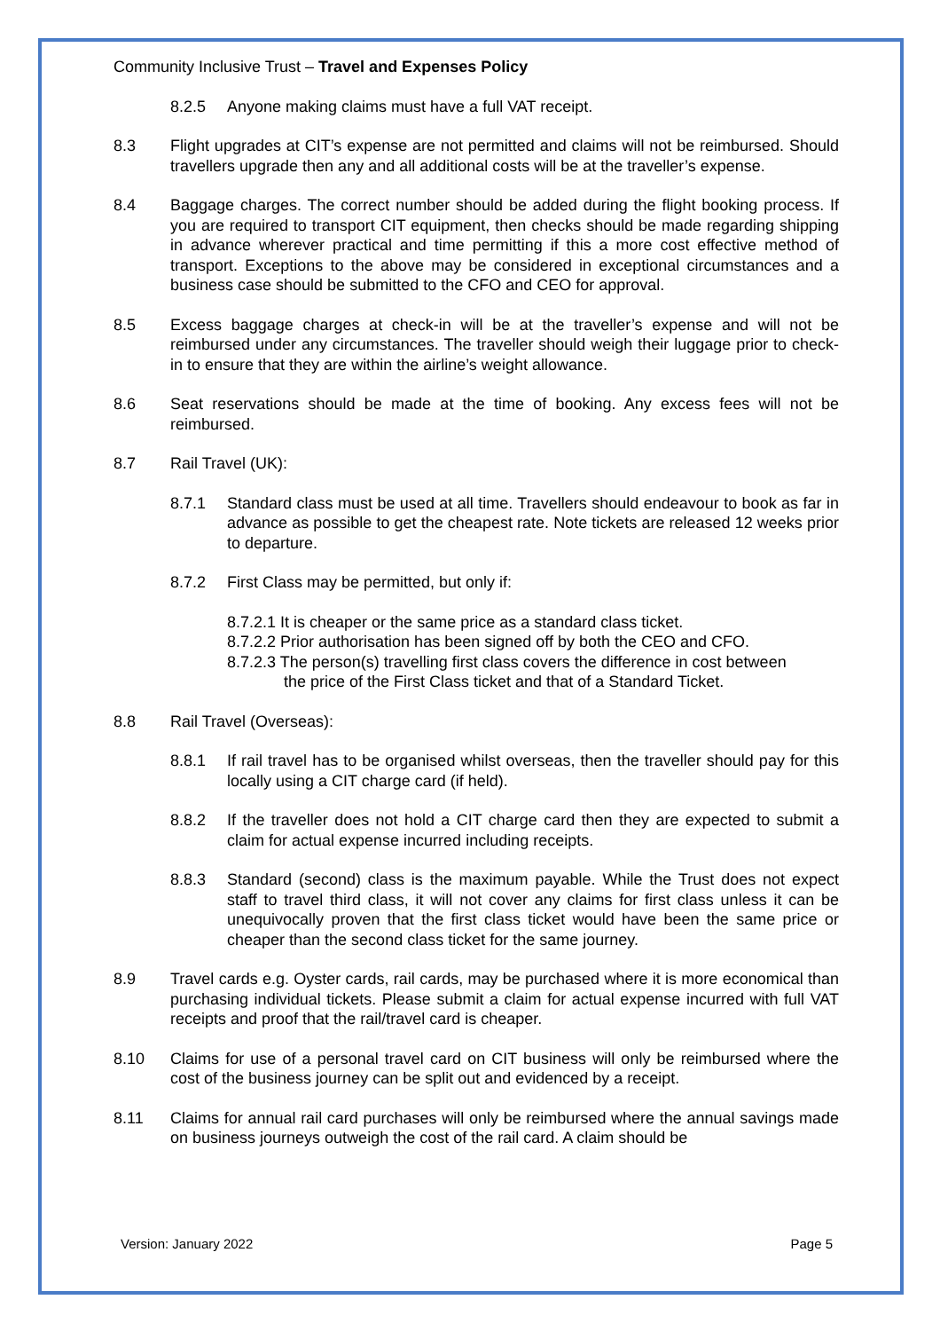Community Inclusive Trust – Travel and Expenses Policy
8.2.5 Anyone making claims must have a full VAT receipt.
8.3 Flight upgrades at CIT’s expense are not permitted and claims will not be reimbursed. Should travellers upgrade then any and all additional costs will be at the traveller’s expense.
8.4 Baggage charges. The correct number should be added during the flight booking process. If you are required to transport CIT equipment, then checks should be made regarding shipping in advance wherever practical and time permitting if this a more cost effective method of transport. Exceptions to the above may be considered in exceptional circumstances and a business case should be submitted to the CFO and CEO for approval.
8.5 Excess baggage charges at check-in will be at the traveller’s expense and will not be reimbursed under any circumstances. The traveller should weigh their luggage prior to check-in to ensure that they are within the airline’s weight allowance.
8.6 Seat reservations should be made at the time of booking. Any excess fees will not be reimbursed.
8.7 Rail Travel (UK):
8.7.1 Standard class must be used at all time. Travellers should endeavour to book as far in advance as possible to get the cheapest rate. Note tickets are released 12 weeks prior to departure.
8.7.2 First Class may be permitted, but only if:
8.7.2.1 It is cheaper or the same price as a standard class ticket.
8.7.2.2 Prior authorisation has been signed off by both the CEO and CFO.
8.7.2.3 The person(s) travelling first class covers the difference in cost between
the price of the First Class ticket and that of a Standard Ticket.
8.8 Rail Travel (Overseas):
8.8.1 If rail travel has to be organised whilst overseas, then the traveller should pay for this locally using a CIT charge card (if held).
8.8.2 If the traveller does not hold a CIT charge card then they are expected to submit a claim for actual expense incurred including receipts.
8.8.3 Standard (second) class is the maximum payable. While the Trust does not expect staff to travel third class, it will not cover any claims for first class unless it can be unequivocally proven that the first class ticket would have been the same price or cheaper than the second class ticket for the same journey.
8.9 Travel cards e.g. Oyster cards, rail cards, may be purchased where it is more economical than purchasing individual tickets. Please submit a claim for actual expense incurred with full VAT receipts and proof that the rail/travel card is cheaper.
8.10 Claims for use of a personal travel card on CIT business will only be reimbursed where the cost of the business journey can be split out and evidenced by a receipt.
8.11 Claims for annual rail card purchases will only be reimbursed where the annual savings made on business journeys outweigh the cost of the rail card. A claim should be
Version: January 2022 Page 5